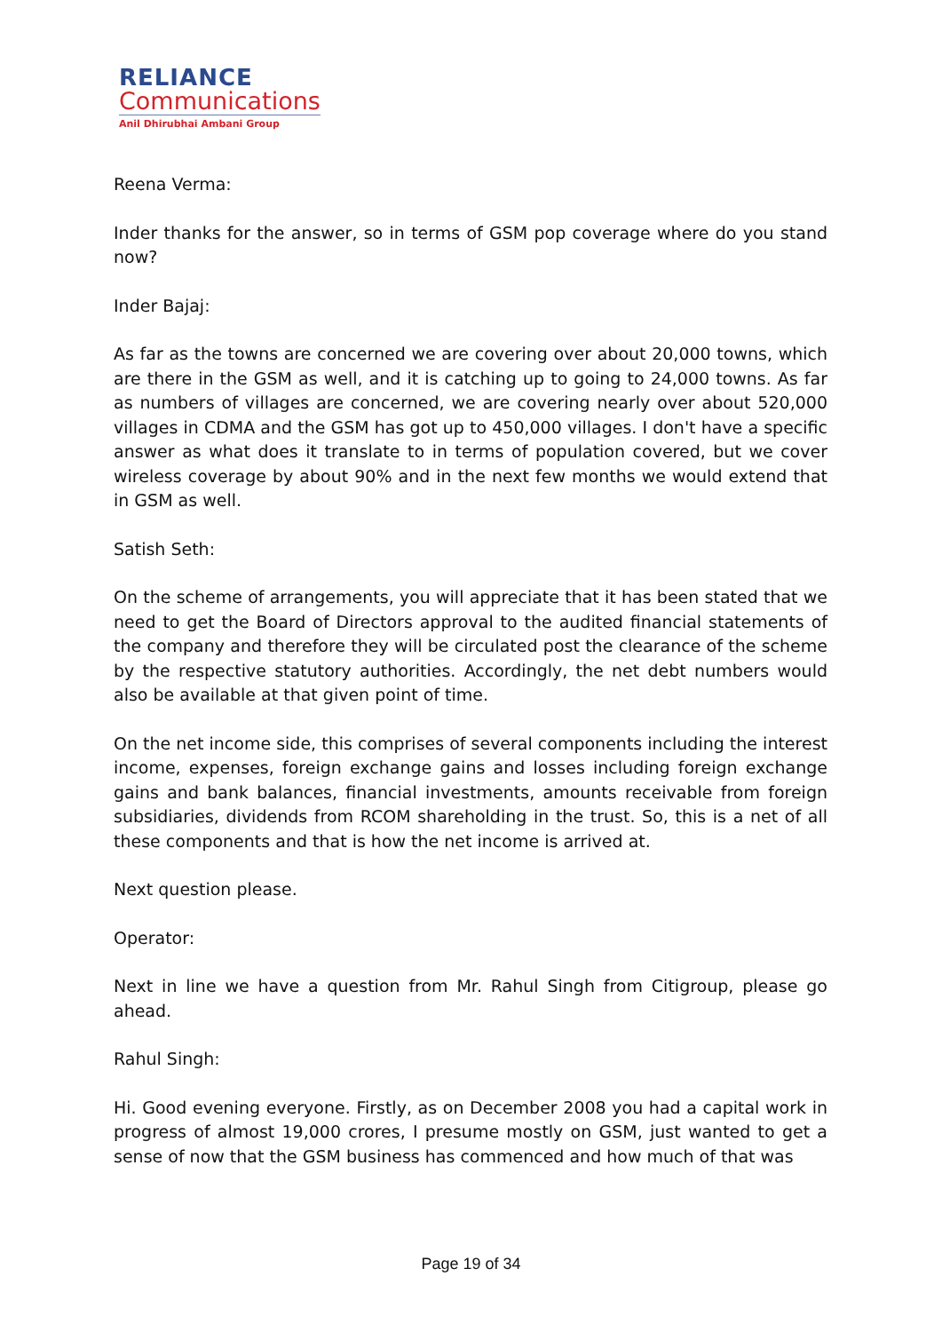RELIANCE
Communications
Anil Dhirubhai Ambani Group
Reena Verma:
Inder thanks for the answer, so in terms of GSM pop coverage where do you stand now?
Inder Bajaj:
As far as the towns are concerned we are covering over about 20,000 towns, which are there in the GSM as well, and it is catching up to going to 24,000 towns. As far as numbers of villages are concerned, we are covering nearly over about 520,000 villages in CDMA and the GSM has got up to 450,000 villages. I don't have a specific answer as what does it translate to in terms of population covered, but we cover wireless coverage by about 90% and in the next few months we would extend that in GSM as well.
Satish Seth:
On the scheme of arrangements, you will appreciate that it has been stated that we need to get the Board of Directors approval to the audited financial statements of the company and therefore they will be circulated post the clearance of the scheme by the respective statutory authorities. Accordingly, the net debt numbers would also be available at that given point of time.
On the net income side, this comprises of several components including the interest income, expenses, foreign exchange gains and losses including foreign exchange gains and bank balances, financial investments, amounts receivable from foreign subsidiaries, dividends from RCOM shareholding in the trust. So, this is a net of all these components and that is how the net income is arrived at.
Next question please.
Operator:
Next in line we have a question from Mr. Rahul Singh from Citigroup, please go ahead.
Rahul Singh:
Hi. Good evening everyone. Firstly, as on December 2008 you had a capital work in progress of almost 19,000 crores, I presume mostly on GSM, just wanted to get a sense of now that the GSM business has commenced and how much of that was
Page 19 of 34